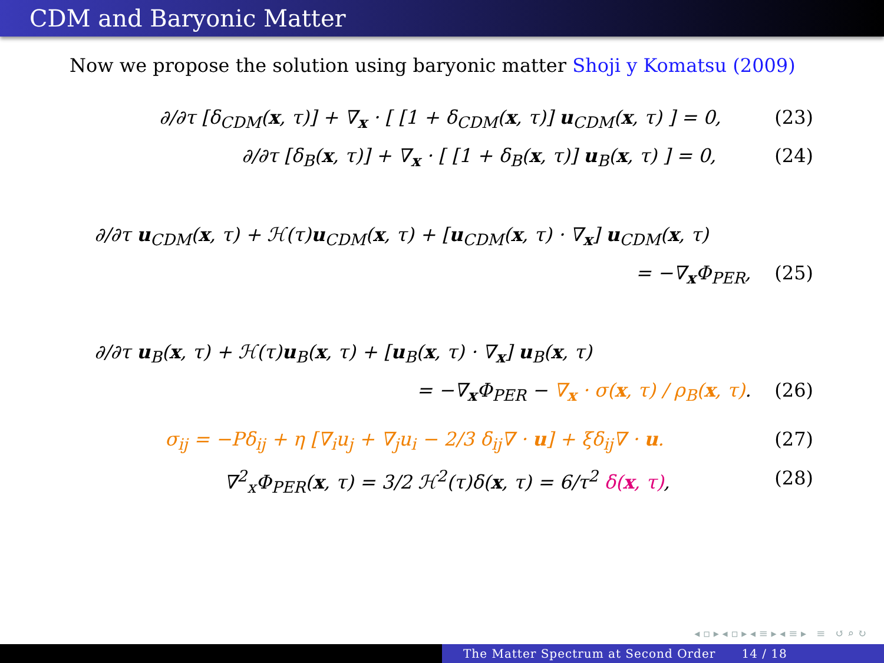CDM and Baryonic Matter
Now we propose the solution using baryonic matter Shoji y Komatsu (2009)
∂/∂τ [δ<sub>CDM</sub>(x, τ)] + ∇<sub>x</sub> · [ [1 + δ<sub>CDM</sub>(x, τ)] u<sub>CDM</sub>(x, τ) ] = 0, (23)
∂/∂τ [δ<sub>B</sub>(x, τ)] + ∇<sub>x</sub> · [ [1 + δ<sub>B</sub>(x, τ)] u<sub>B</sub>(x, τ) ] = 0, (24)
∂/∂τ u<sub>CDM</sub>(x, τ) + ℋ(τ)u<sub>CDM</sub>(x, τ) + [u<sub>CDM</sub>(x, τ) · ∇<sub>x</sub>] u<sub>CDM</sub>(x, τ)
= −∇<sub>x</sub>Φ<sub>PER</sub>, (25)
∂/∂τ u<sub>B</sub>(x, τ) + ℋ(τ)u<sub>B</sub>(x, τ) + [u<sub>B</sub>(x, τ) · ∇<sub>x</sub>] u<sub>B</sub>(x, τ)
= −∇<sub>x</sub>Φ<sub>PER</sub> − ∇<sub>x</sub> · σ(x, τ) / ρ<sub>B</sub>(x, τ). (26)
σ<sub>ij</sub> = −Pδ<sub>ij</sub> + η [∇<sub>i</sub>u<sub>j</sub> + ∇<sub>j</sub>u<sub>i</sub> − 2/3 δ<sub>ij</sub>∇ · u] + ξδ<sub>ij</sub>∇ · u. (27)
∇<sup>2</sup><sub>x</sub>Φ<sub>PER</sub>(x, τ) = 3/2 ℋ<sup>2</sup>(τ)δ(x, τ) = 6/τ<sup>2</sup> δ(x, τ), (28)
◂ ▫ ▸ ◂ ▫ ▸ ◂ ≡ ▸ ◂ ≡ ▸ ≡ ↺ ⌕ ↻
The Matter Spectrum at Second Order 14 / 18